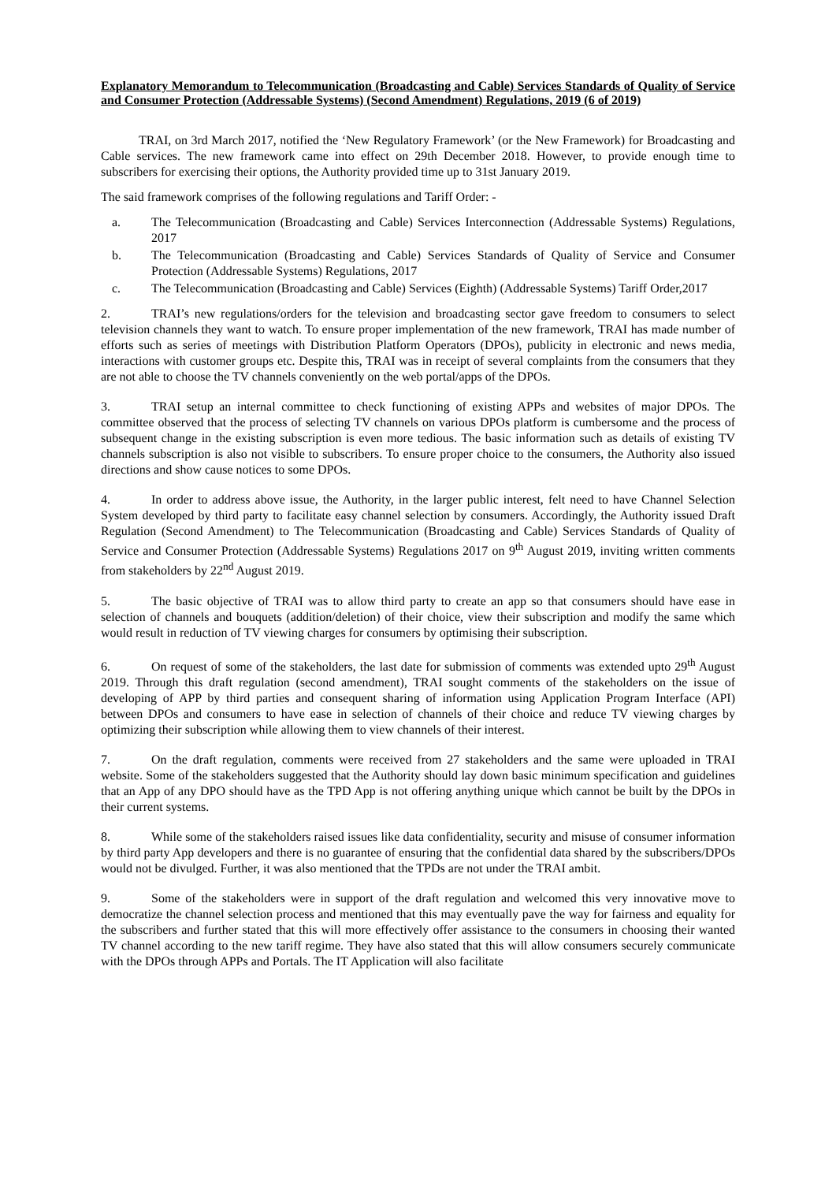Explanatory Memorandum to Telecommunication (Broadcasting and Cable) Services Standards of Quality of Service and Consumer Protection (Addressable Systems) (Second Amendment) Regulations, 2019 (6 of 2019)
TRAI, on 3rd March 2017, notified the ‘New Regulatory Framework’ (or the New Framework) for Broadcasting and Cable services. The new framework came into effect on 29th December 2018. However, to provide enough time to subscribers for exercising their options, the Authority provided time up to 31st January 2019.
The said framework comprises of the following regulations and Tariff Order: -
a. The Telecommunication (Broadcasting and Cable) Services Interconnection (Addressable Systems) Regulations, 2017
b. The Telecommunication (Broadcasting and Cable) Services Standards of Quality of Service and Consumer Protection (Addressable Systems) Regulations, 2017
c. The Telecommunication (Broadcasting and Cable) Services (Eighth) (Addressable Systems) Tariff Order,2017
2. TRAI’s new regulations/orders for the television and broadcasting sector gave freedom to consumers to select television channels they want to watch. To ensure proper implementation of the new framework, TRAI has made number of efforts such as series of meetings with Distribution Platform Operators (DPOs), publicity in electronic and news media, interactions with customer groups etc. Despite this, TRAI was in receipt of several complaints from the consumers that they are not able to choose the TV channels conveniently on the web portal/apps of the DPOs.
3. TRAI setup an internal committee to check functioning of existing APPs and websites of major DPOs. The committee observed that the process of selecting TV channels on various DPOs platform is cumbersome and the process of subsequent change in the existing subscription is even more tedious. The basic information such as details of existing TV channels subscription is also not visible to subscribers. To ensure proper choice to the consumers, the Authority also issued directions and show cause notices to some DPOs.
4. In order to address above issue, the Authority, in the larger public interest, felt need to have Channel Selection System developed by third party to facilitate easy channel selection by consumers. Accordingly, the Authority issued Draft Regulation (Second Amendment) to The Telecommunication (Broadcasting and Cable) Services Standards of Quality of Service and Consumer Protection (Addressable Systems) Regulations 2017 on 9<sup>th</sup> August 2019, inviting written comments from stakeholders by 22<sup>nd</sup> August 2019.
5. The basic objective of TRAI was to allow third party to create an app so that consumers should have ease in selection of channels and bouquets (addition/deletion) of their choice, view their subscription and modify the same which would result in reduction of TV viewing charges for consumers by optimising their subscription.
6. On request of some of the stakeholders, the last date for submission of comments was extended upto 29<sup>th</sup> August 2019. Through this draft regulation (second amendment), TRAI sought comments of the stakeholders on the issue of developing of APP by third parties and consequent sharing of information using Application Program Interface (API) between DPOs and consumers to have ease in selection of channels of their choice and reduce TV viewing charges by optimizing their subscription while allowing them to view channels of their interest.
7. On the draft regulation, comments were received from 27 stakeholders and the same were uploaded in TRAI website. Some of the stakeholders suggested that the Authority should lay down basic minimum specification and guidelines that an App of any DPO should have as the TPD App is not offering anything unique which cannot be built by the DPOs in their current systems.
8. While some of the stakeholders raised issues like data confidentiality, security and misuse of consumer information by third party App developers and there is no guarantee of ensuring that the confidential data shared by the subscribers/DPOs would not be divulged. Further, it was also mentioned that the TPDs are not under the TRAI ambit.
9. Some of the stakeholders were in support of the draft regulation and welcomed this very innovative move to democratize the channel selection process and mentioned that this may eventually pave the way for fairness and equality for the subscribers and further stated that this will more effectively offer assistance to the consumers in choosing their wanted TV channel according to the new tariff regime. They have also stated that this will allow consumers securely communicate with the DPOs through APPs and Portals. The IT Application will also facilitate